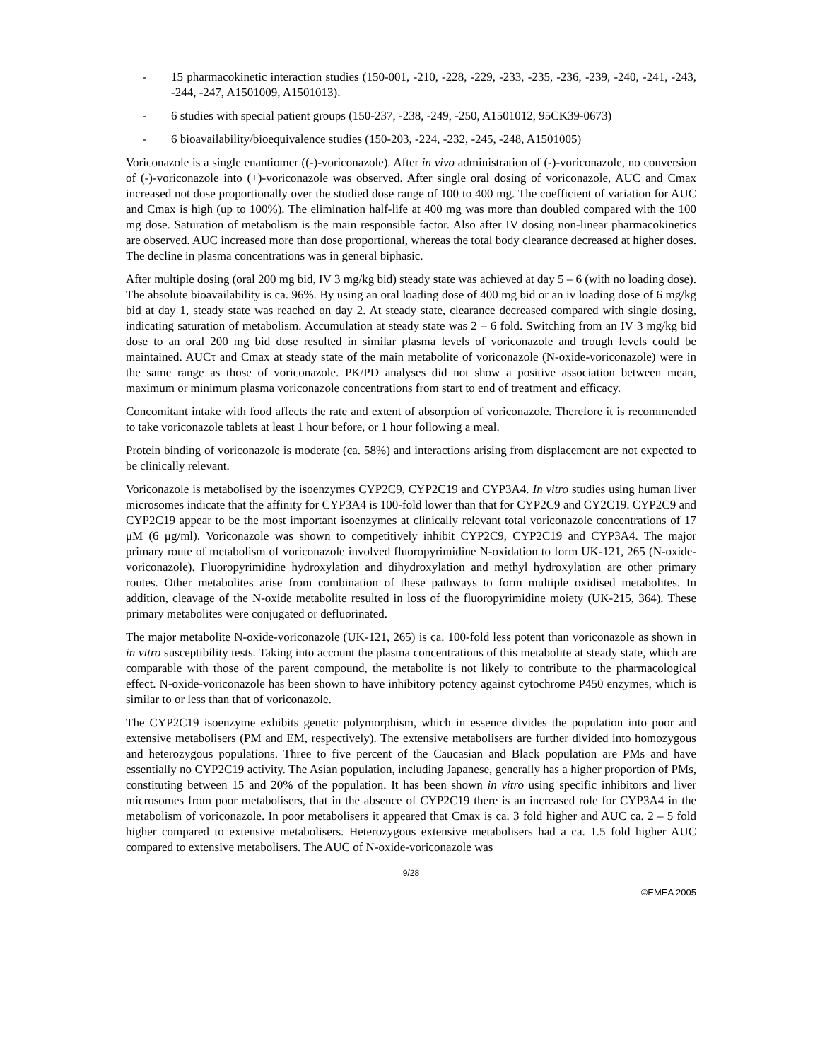- 15 pharmacokinetic interaction studies (150-001, -210, -228, -229, -233, -235, -236, -239, -240, -241, -243, -244, -247, A1501009, A1501013).
- 6 studies with special patient groups (150-237, -238, -249, -250, A1501012, 95CK39-0673)
- 6 bioavailability/bioequivalence studies (150-203, -224, -232, -245, -248, A1501005)
Voriconazole is a single enantiomer ((-)-voriconazole). After in vivo administration of (-)-voriconazole, no conversion of (-)-voriconazole into (+)-voriconazole was observed. After single oral dosing of voriconazole, AUC and Cmax increased not dose proportionally over the studied dose range of 100 to 400 mg. The coefficient of variation for AUC and Cmax is high (up to 100%). The elimination half-life at 400 mg was more than doubled compared with the 100 mg dose. Saturation of metabolism is the main responsible factor. Also after IV dosing non-linear pharmacokinetics are observed. AUC increased more than dose proportional, whereas the total body clearance decreased at higher doses. The decline in plasma concentrations was in general biphasic.
After multiple dosing (oral 200 mg bid, IV 3 mg/kg bid) steady state was achieved at day 5 – 6 (with no loading dose). The absolute bioavailability is ca. 96%. By using an oral loading dose of 400 mg bid or an iv loading dose of 6 mg/kg bid at day 1, steady state was reached on day 2. At steady state, clearance decreased compared with single dosing, indicating saturation of metabolism. Accumulation at steady state was 2 – 6 fold. Switching from an IV 3 mg/kg bid dose to an oral 200 mg bid dose resulted in similar plasma levels of voriconazole and trough levels could be maintained. AUCτ and Cmax at steady state of the main metabolite of voriconazole (N-oxide-voriconazole) were in the same range as those of voriconazole. PK/PD analyses did not show a positive association between mean, maximum or minimum plasma voriconazole concentrations from start to end of treatment and efficacy.
Concomitant intake with food affects the rate and extent of absorption of voriconazole. Therefore it is recommended to take voriconazole tablets at least 1 hour before, or 1 hour following a meal.
Protein binding of voriconazole is moderate (ca. 58%) and interactions arising from displacement are not expected to be clinically relevant.
Voriconazole is metabolised by the isoenzymes CYP2C9, CYP2C19 and CYP3A4. In vitro studies using human liver microsomes indicate that the affinity for CYP3A4 is 100-fold lower than that for CYP2C9 and CY2C19. CYP2C9 and CYP2C19 appear to be the most important isoenzymes at clinically relevant total voriconazole concentrations of 17 μM (6 μg/ml). Voriconazole was shown to competitively inhibit CYP2C9, CYP2C19 and CYP3A4. The major primary route of metabolism of voriconazole involved fluoropyrimidine N-oxidation to form UK-121, 265 (N-oxide-voriconazole). Fluoropyrimidine hydroxylation and dihydroxylation and methyl hydroxylation are other primary routes. Other metabolites arise from combination of these pathways to form multiple oxidised metabolites. In addition, cleavage of the N-oxide metabolite resulted in loss of the fluoropyrimidine moiety (UK-215, 364). These primary metabolites were conjugated or defluorinated.
The major metabolite N-oxide-voriconazole (UK-121, 265) is ca. 100-fold less potent than voriconazole as shown in in vitro susceptibility tests. Taking into account the plasma concentrations of this metabolite at steady state, which are comparable with those of the parent compound, the metabolite is not likely to contribute to the pharmacological effect. N-oxide-voriconazole has been shown to have inhibitory potency against cytochrome P450 enzymes, which is similar to or less than that of voriconazole.
The CYP2C19 isoenzyme exhibits genetic polymorphism, which in essence divides the population into poor and extensive metabolisers (PM and EM, respectively). The extensive metabolisers are further divided into homozygous and heterozygous populations. Three to five percent of the Caucasian and Black population are PMs and have essentially no CYP2C19 activity. The Asian population, including Japanese, generally has a higher proportion of PMs, constituting between 15 and 20% of the population. It has been shown in vitro using specific inhibitors and liver microsomes from poor metabolisers, that in the absence of CYP2C19 there is an increased role for CYP3A4 in the metabolism of voriconazole. In poor metabolisers it appeared that Cmax is ca. 3 fold higher and AUC ca. 2 – 5 fold higher compared to extensive metabolisers. Heterozygous extensive metabolisers had a ca. 1.5 fold higher AUC compared to extensive metabolisers. The AUC of N-oxide-voriconazole was
9/28
©EMEA 2005